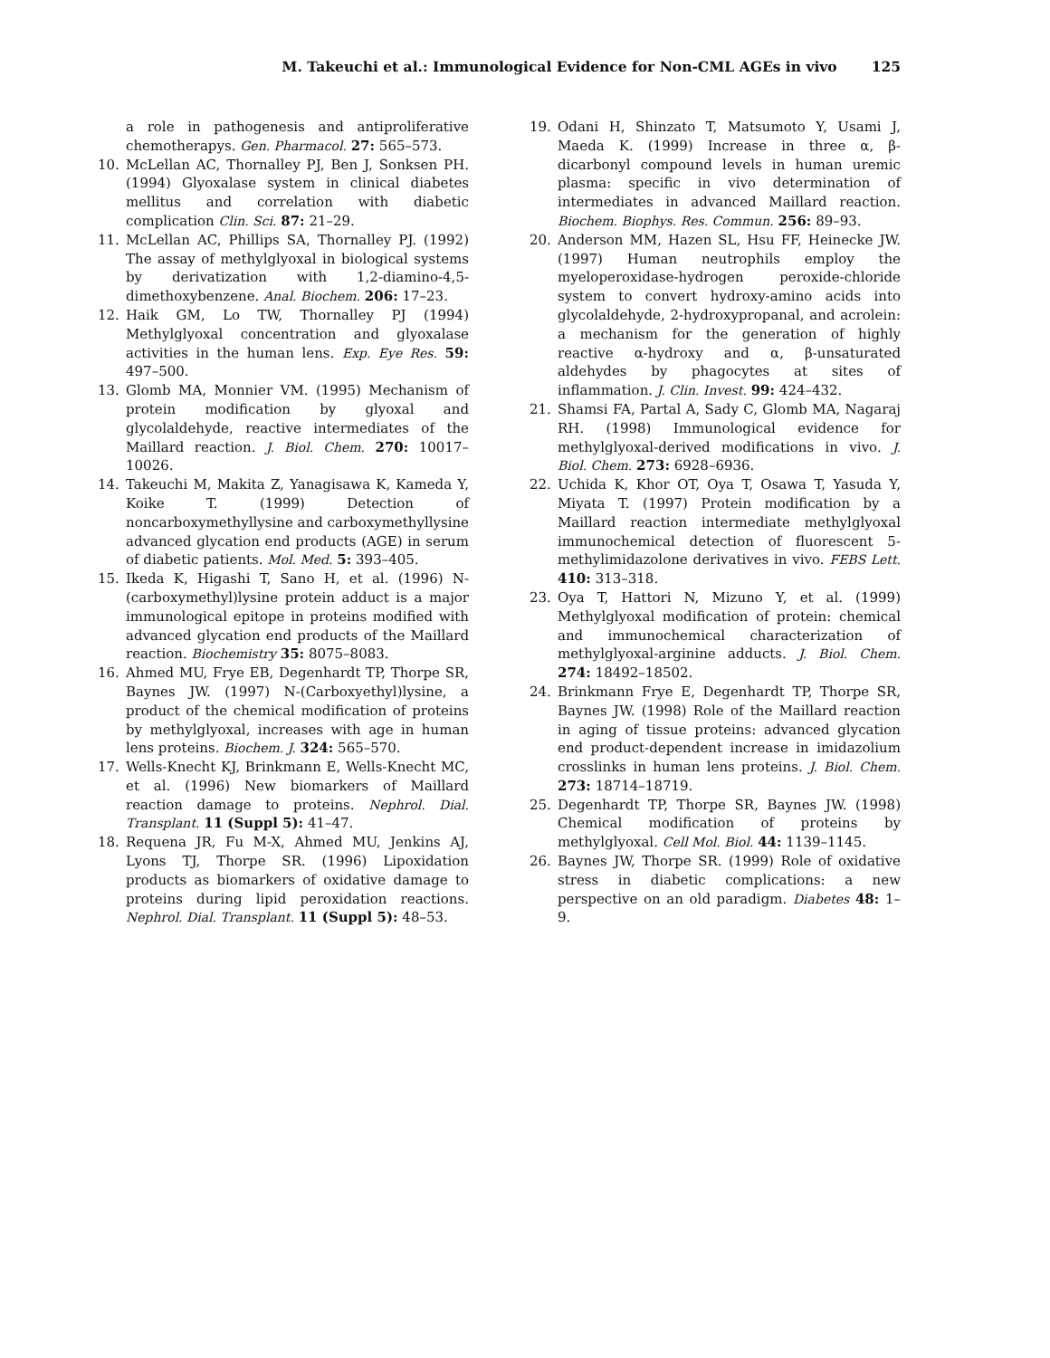M. Takeuchi et al.: Immunological Evidence for Non-CML AGEs in vivo 125
a role in pathogenesis and antiproliferative chemotherapys. Gen. Pharmacol. 27: 565–573.
10. McLellan AC, Thornalley PJ, Ben J, Sonksen PH. (1994) Glyoxalase system in clinical diabetes mellitus and correlation with diabetic complication Clin. Sci. 87: 21–29.
11. McLellan AC, Phillips SA, Thornalley PJ. (1992) The assay of methylglyoxal in biological systems by derivatization with 1,2-diamino-4,5-dimethoxybenzene. Anal. Biochem. 206: 17–23.
12. Haik GM, Lo TW, Thornalley PJ (1994) Methylglyoxal concentration and glyoxalase activities in the human lens. Exp. Eye Res. 59: 497–500.
13. Glomb MA, Monnier VM. (1995) Mechanism of protein modification by glyoxal and glycolaldehyde, reactive intermediates of the Maillard reaction. J. Biol. Chem. 270: 10017–10026.
14. Takeuchi M, Makita Z, Yanagisawa K, Kameda Y, Koike T. (1999) Detection of noncarboxymethyllysine and carboxymethyllysine advanced glycation end products (AGE) in serum of diabetic patients. Mol. Med. 5: 393–405.
15. Ikeda K, Higashi T, Sano H, et al. (1996) N-(carboxymethyl)lysine protein adduct is a major immunological epitope in proteins modified with advanced glycation end products of the Maillard reaction. Biochemistry 35: 8075–8083.
16. Ahmed MU, Frye EB, Degenhardt TP, Thorpe SR, Baynes JW. (1997) N-(Carboxyethyl)lysine, a product of the chemical modification of proteins by methylglyoxal, increases with age in human lens proteins. Biochem. J. 324: 565–570.
17. Wells-Knecht KJ, Brinkmann E, Wells-Knecht MC, et al. (1996) New biomarkers of Maillard reaction damage to proteins. Nephrol. Dial. Transplant. 11 (Suppl 5): 41–47.
18. Requena JR, Fu M-X, Ahmed MU, Jenkins AJ, Lyons TJ, Thorpe SR. (1996) Lipoxidation products as biomarkers of oxidative damage to proteins during lipid peroxidation reactions. Nephrol. Dial. Transplant. 11 (Suppl 5): 48–53.
19. Odani H, Shinzato T, Matsumoto Y, Usami J, Maeda K. (1999) Increase in three α, β-dicarbonyl compound levels in human uremic plasma: specific in vivo determination of intermediates in advanced Maillard reaction. Biochem. Biophys. Res. Commun. 256: 89–93.
20. Anderson MM, Hazen SL, Hsu FF, Heinecke JW. (1997) Human neutrophils employ the myeloperoxidase-hydrogen peroxide-chloride system to convert hydroxy-amino acids into glycolaldehyde, 2-hydroxypropanal, and acrolein: a mechanism for the generation of highly reactive α-hydroxy and α, β-unsaturated aldehydes by phagocytes at sites of inflammation. J. Clin. Invest. 99: 424–432.
21. Shamsi FA, Partal A, Sady C, Glomb MA, Nagaraj RH. (1998) Immunological evidence for methylglyoxal-derived modifications in vivo. J. Biol. Chem. 273: 6928–6936.
22. Uchida K, Khor OT, Oya T, Osawa T, Yasuda Y, Miyata T. (1997) Protein modification by a Maillard reaction intermediate methylglyoxal immunochemical detection of fluorescent 5-methylimidazolone derivatives in vivo. FEBS Lett. 410: 313–318.
23. Oya T, Hattori N, Mizuno Y, et al. (1999) Methylglyoxal modification of protein: chemical and immunochemical characterization of methylglyoxal-arginine adducts. J. Biol. Chem. 274: 18492–18502.
24. Brinkmann Frye E, Degenhardt TP, Thorpe SR, Baynes JW. (1998) Role of the Maillard reaction in aging of tissue proteins: advanced glycation end product-dependent increase in imidazolium crosslinks in human lens proteins. J. Biol. Chem. 273: 18714–18719.
25. Degenhardt TP, Thorpe SR, Baynes JW. (1998) Chemical modification of proteins by methylglyoxal. Cell Mol. Biol. 44: 1139–1145.
26. Baynes JW, Thorpe SR. (1999) Role of oxidative stress in diabetic complications: a new perspective on an old paradigm. Diabetes 48: 1–9.